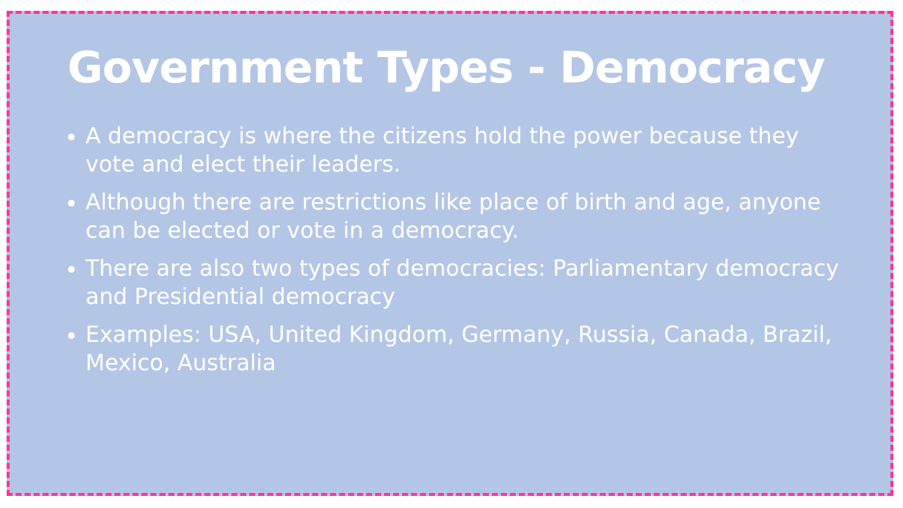Government Types - Democracy
A democracy is where the citizens hold the power because they vote and elect their leaders.
Although there are restrictions like place of birth and age, anyone can be elected or vote in a democracy.
There are also two types of democracies: Parliamentary democracy and Presidential democracy
Examples: USA, United Kingdom, Germany, Russia, Canada, Brazil, Mexico, Australia